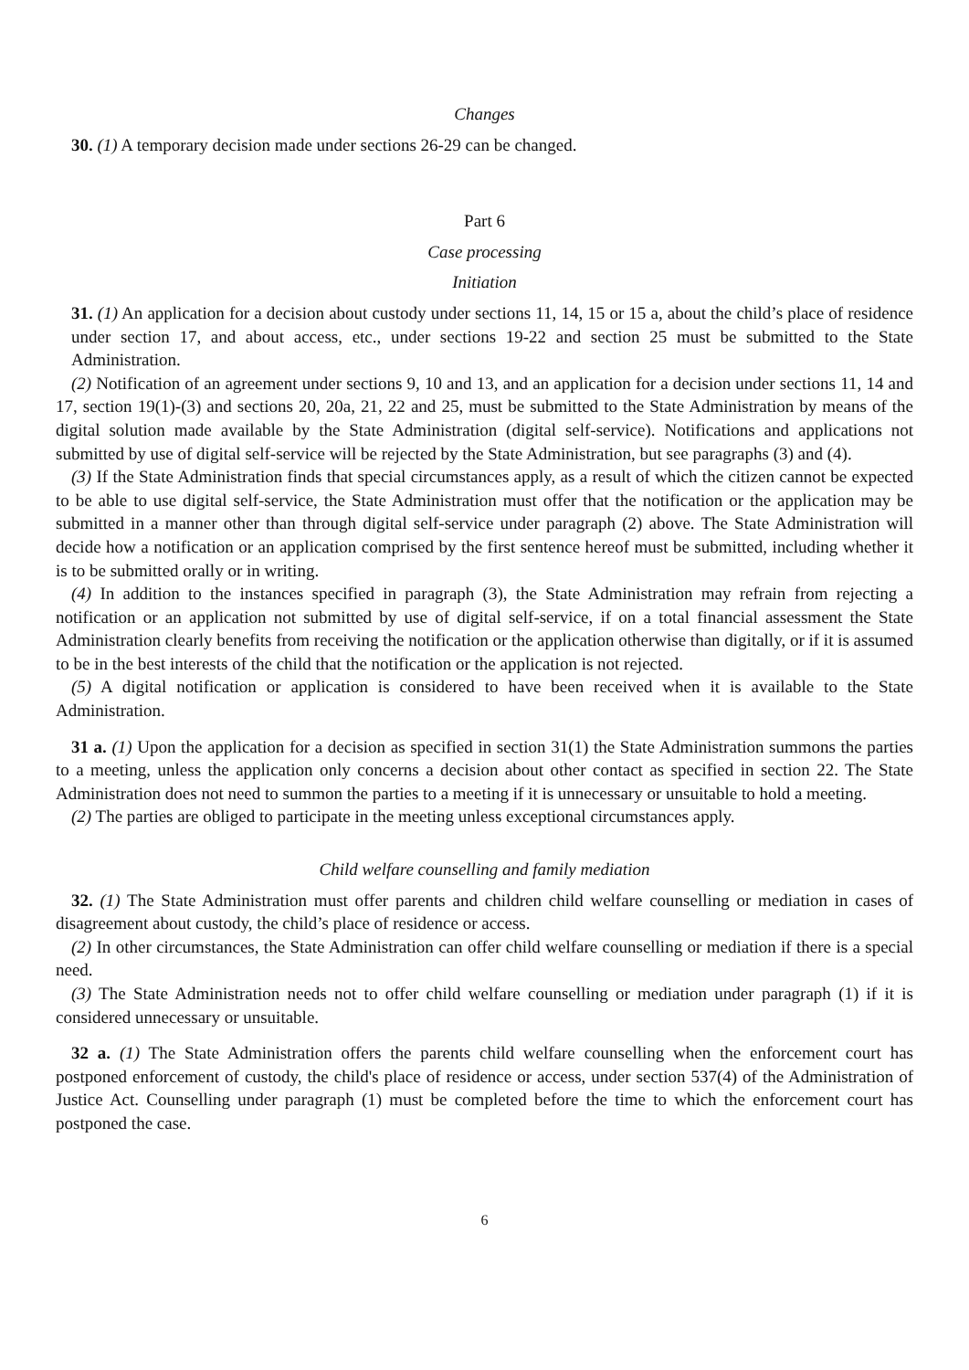Changes
30. (1) A temporary decision made under sections 26-29 can be changed.
Part 6
Case processing
Initiation
31. (1) An application for a decision about custody under sections 11, 14, 15 or 15 a, about the child’s place of residence under section 17, and about access, etc., under sections 19-22 and section 25 must be submitted to the State Administration.
(2) Notification of an agreement under sections 9, 10 and 13, and an application for a decision under sections 11, 14 and 17, section 19(1)-(3) and sections 20, 20a, 21, 22 and 25, must be submitted to the State Administration by means of the digital solution made available by the State Administration (digital self-service). Notifications and applications not submitted by use of digital self-service will be rejected by the State Administration, but see paragraphs (3) and (4).
(3) If the State Administration finds that special circumstances apply, as a result of which the citizen cannot be expected to be able to use digital self-service, the State Administration must offer that the notification or the application may be submitted in a manner other than through digital self-service under paragraph (2) above. The State Administration will decide how a notification or an application comprised by the first sentence hereof must be submitted, including whether it is to be submitted orally or in writing.
(4) In addition to the instances specified in paragraph (3), the State Administration may refrain from rejecting a notification or an application not submitted by use of digital self-service, if on a total financial assessment the State Administration clearly benefits from receiving the notification or the application otherwise than digitally, or if it is assumed to be in the best interests of the child that the notification or the application is not rejected.
(5) A digital notification or application is considered to have been received when it is available to the State Administration.
31 a. (1) Upon the application for a decision as specified in section 31(1) the State Administration summons the parties to a meeting, unless the application only concerns a decision about other contact as specified in section 22. The State Administration does not need to summon the parties to a meeting if it is unnecessary or unsuitable to hold a meeting.
(2) The parties are obliged to participate in the meeting unless exceptional circumstances apply.
Child welfare counselling and family mediation
32. (1) The State Administration must offer parents and children child welfare counselling or mediation in cases of disagreement about custody, the child’s place of residence or access.
(2) In other circumstances, the State Administration can offer child welfare counselling or mediation if there is a special need.
(3) The State Administration needs not to offer child welfare counselling or mediation under paragraph (1) if it is considered unnecessary or unsuitable.
32 a. (1) The State Administration offers the parents child welfare counselling when the enforcement court has postponed enforcement of custody, the child's place of residence or access, under section 537(4) of the Administration of Justice Act. Counselling under paragraph (1) must be completed before the time to which the enforcement court has postponed the case.
6